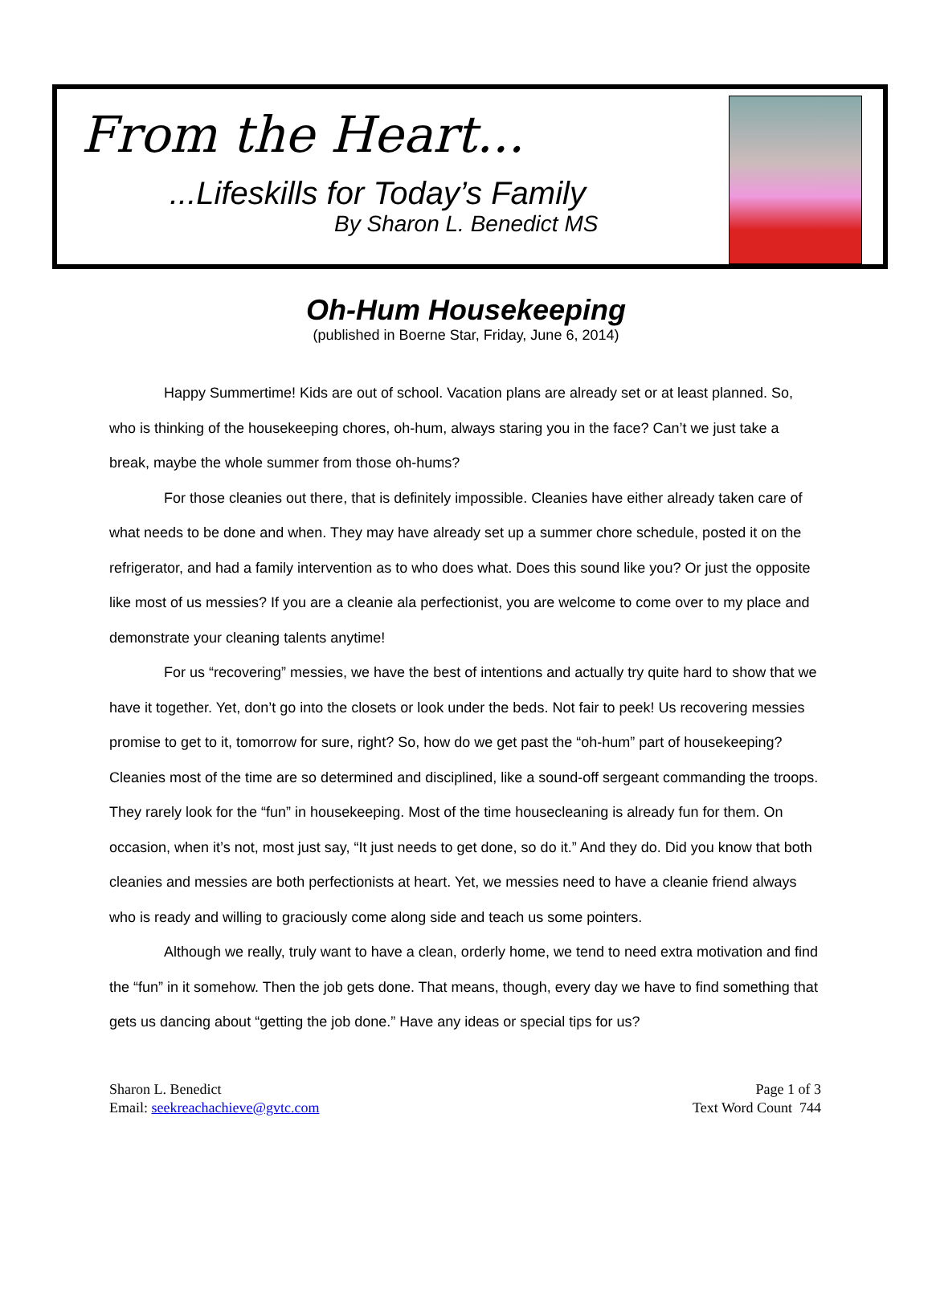From the Heart...
...Lifeskills for Today’s Family
By Sharon L. Benedict MS
Oh-Hum Housekeeping
(published in Boerne Star, Friday, June 6, 2014)
Happy Summertime! Kids are out of school. Vacation plans are already set or at least planned. So, who is thinking of the housekeeping chores, oh-hum, always staring you in the face? Can’t we just take a break, maybe the whole summer from those oh-hums?
For those cleanies out there, that is definitely impossible. Cleanies have either already taken care of what needs to be done and when. They may have already set up a summer chore schedule, posted it on the refrigerator, and had a family intervention as to who does what. Does this sound like you? Or just the opposite like most of us messies? If you are a cleanie ala perfectionist, you are welcome to come over to my place and demonstrate your cleaning talents anytime!
For us “recovering” messies, we have the best of intentions and actually try quite hard to show that we have it together. Yet, don’t go into the closets or look under the beds. Not fair to peek! Us recovering messies promise to get to it, tomorrow for sure, right? So, how do we get past the “oh-hum” part of housekeeping? Cleanies most of the time are so determined and disciplined, like a sound-off sergeant commanding the troops. They rarely look for the “fun” in housekeeping. Most of the time housecleaning is already fun for them. On occasion, when it’s not, most just say, “It just needs to get done, so do it.” And they do. Did you know that both cleanies and messies are both perfectionists at heart. Yet, we messies need to have a cleanie friend always who is ready and willing to graciously come along side and teach us some pointers.
Although we really, truly want to have a clean, orderly home, we tend to need extra motivation and find the “fun” in it somehow. Then the job gets done. That means, though, every day we have to find something that gets us dancing about “getting the job done.” Have any ideas or special tips for us?
Sharon L. Benedict
Email: seekreachachieve@gvtc.com
Page 1 of 3
Text Word Count 744